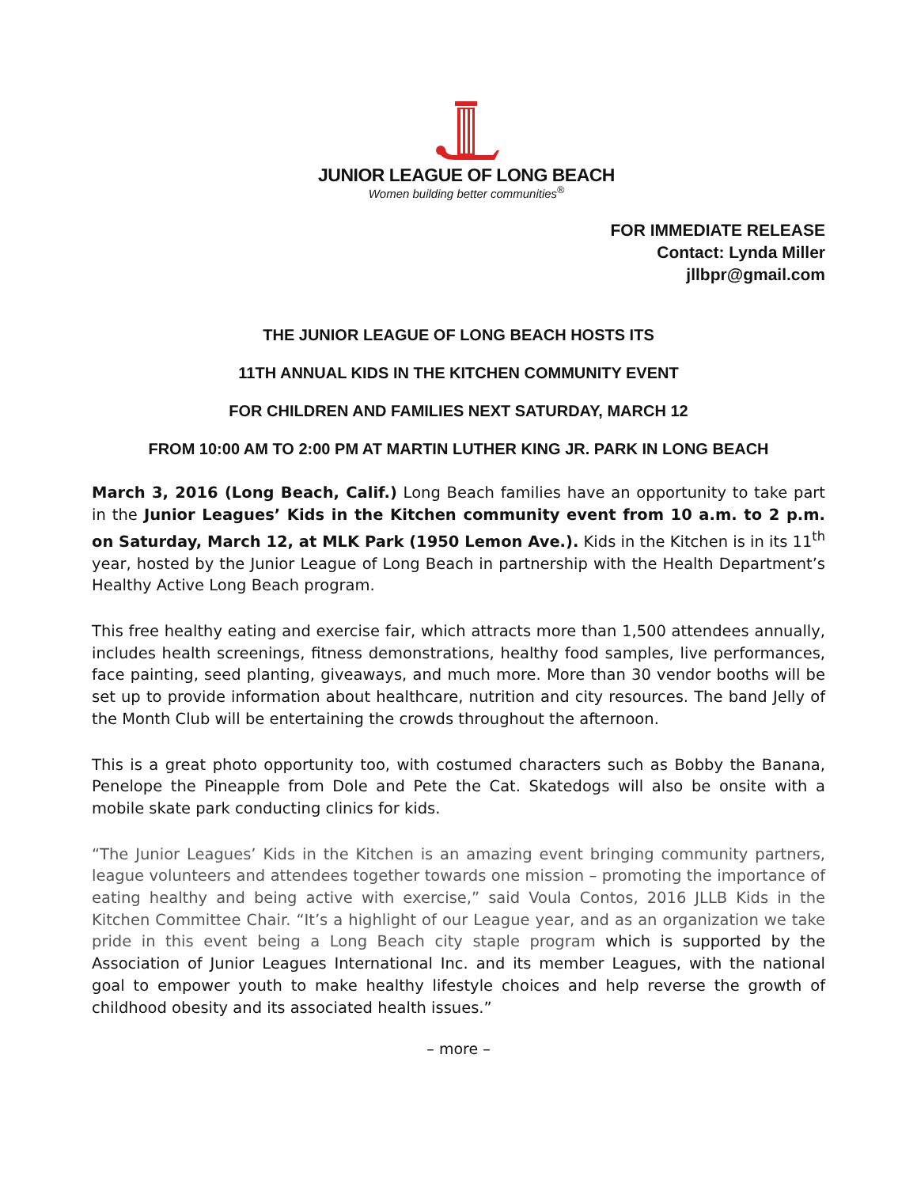JUNIOR LEAGUE OF LONG BEACH
Women building better communities<sup>®</sup>
FOR IMMEDIATE RELEASE
Contact: Lynda Miller
jllbpr@gmail.com
THE JUNIOR LEAGUE OF LONG BEACH HOSTS ITS
11TH ANNUAL KIDS IN THE KITCHEN COMMUNITY EVENT
FOR CHILDREN AND FAMILIES NEXT SATURDAY, MARCH 12
FROM 10:00 AM TO 2:00 PM AT MARTIN LUTHER KING JR. PARK IN LONG BEACH
March 3, 2016 (Long Beach, Calif.) Long Beach families have an opportunity to take part in the Junior Leagues’ Kids in the Kitchen community event from 10 a.m. to 2 p.m. on Saturday, March 12, at MLK Park (1950 Lemon Ave.). Kids in the Kitchen is in its 11<sup>th</sup> year, hosted by the Junior League of Long Beach in partnership with the Health Department’s Healthy Active Long Beach program.
This free healthy eating and exercise fair, which attracts more than 1,500 attendees annually, includes health screenings, fitness demonstrations, healthy food samples, live performances, face painting, seed planting, giveaways, and much more. More than 30 vendor booths will be set up to provide information about healthcare, nutrition and city resources. The band Jelly of the Month Club will be entertaining the crowds throughout the afternoon.
This is a great photo opportunity too, with costumed characters such as Bobby the Banana, Penelope the Pineapple from Dole and Pete the Cat. Skatedogs will also be onsite with a mobile skate park conducting clinics for kids.
“The Junior Leagues’ Kids in the Kitchen is an amazing event bringing community partners, league volunteers and attendees together towards one mission – promoting the importance of eating healthy and being active with exercise,” said Voula Contos, 2016 JLLB Kids in the Kitchen Committee Chair. “It’s a highlight of our League year, and as an organization we take pride in this event being a Long Beach city staple program which is supported by the Association of Junior Leagues International Inc. and its member Leagues, with the national goal to empower youth to make healthy lifestyle choices and help reverse the growth of childhood obesity and its associated health issues.”
– more –